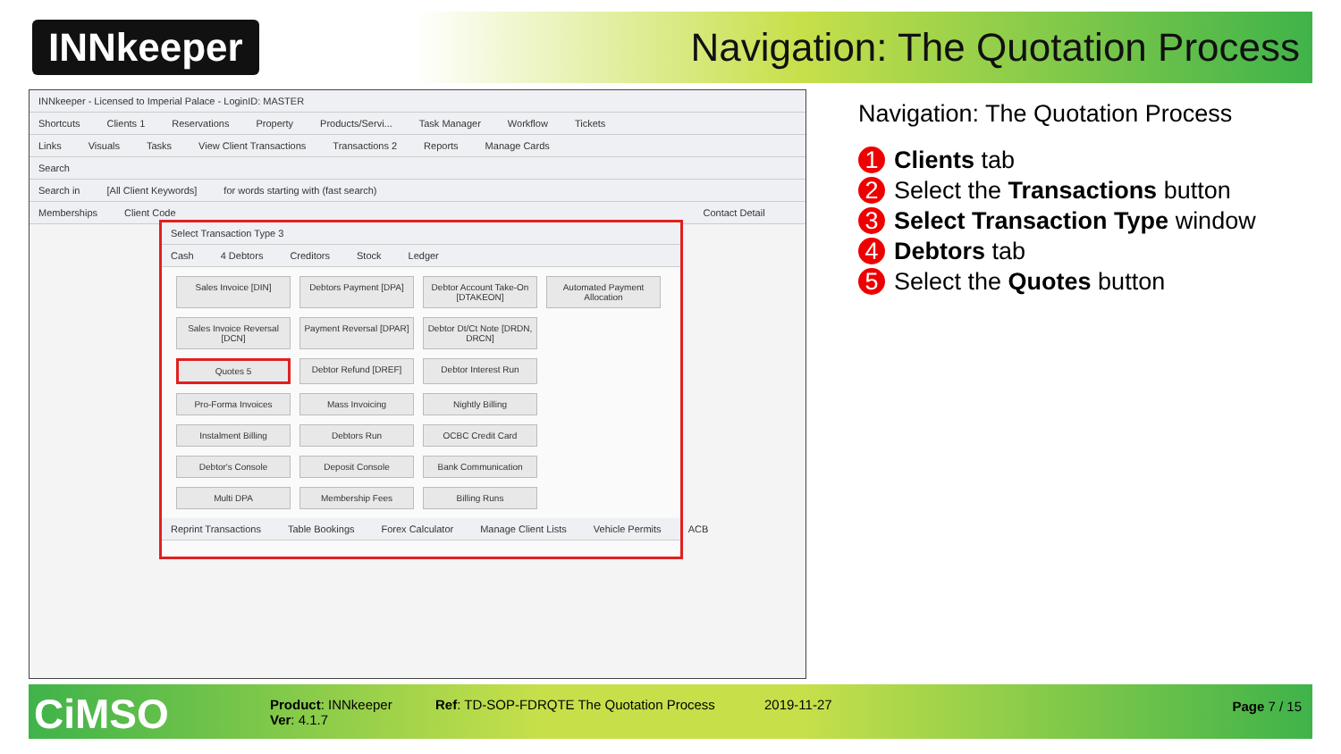INNkeeper
Navigation: The Quotation Process
INNkeeper - Licensed to Imperial Palace - LoginID: MASTER
Shortcuts Clients 1 Reservations Property Products/Servi... Task Manager Workflow Tickets
Links Visuals Tasks View Client Transactions Transactions 2 Reports Manage Cards
Search
Search in [All Client Keywords] for words starting with (fast search)
Memberships Client Code Contact Detail
Select Transaction Type 3
Cash 4 Debtors Creditors Stock Ledger
Sales Invoice [DIN]
Debtors Payment [DPA]
Debtor Account Take-On [DTAKEON]
Automated Payment Allocation
Sales Invoice Reversal [DCN]
Payment Reversal [DPAR]
Debtor Dt/Ct Note [DRDN, DRCN]
Quotes 5
Debtor Refund [DREF]
Debtor Interest Run
Pro-Forma Invoices
Mass Invoicing
Nightly Billing
Instalment Billing
Debtors Run
OCBC Credit Card
Debtor's Console
Deposit Console
Bank Communication
Multi DPA
Membership Fees
Billing Runs
Reprint Transactions Table Bookings Forex Calculator Manage Client Lists Vehicle Permits ACB
Navigation: The Quotation Process
1 Clients tab
2 Select the Transactions button
3 Select Transaction Type window
4 Debtors tab
5 Select the Quotes button
CiMSO
Product: INNkeeper
Ver: 4.1.7
Ref: TD-SOP-FDRQTE The Quotation Process
2019-11-27 Page 7 / 15